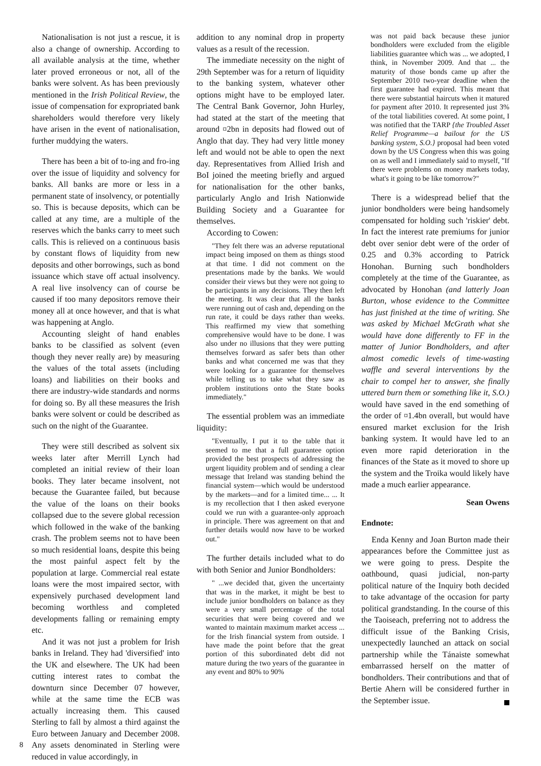Nationalisation is not just a rescue, it is also a change of ownership. According to all available analysis at the time, whether later proved erroneous or not, all of the banks were solvent. As has been previously mentioned in the Irish Political Review, the issue of compensation for expropriated bank shareholders would therefore very likely have arisen in the event of nationalisation, further muddying the waters.
There has been a bit of to-ing and fro-ing over the issue of liquidity and solvency for banks. All banks are more or less in a permanent state of insolvency, or potentially so. This is because deposits, which can be called at any time, are a multiple of the reserves which the banks carry to meet such calls. This is relieved on a continuous basis by constant flows of liquidity from new deposits and other borrowings, such as bond issuance which stave off actual insolvency. A real live insolvency can of course be caused if too many depositors remove their money all at once however, and that is what was happening at Anglo.
Accounting sleight of hand enables banks to be classified as solvent (even though they never really are) by measuring the values of the total assets (including loans) and liabilities on their books and there are industry-wide standards and norms for doing so. By all these measures the Irish banks were solvent or could be described as such on the night of the Guarantee.
They were still described as solvent six weeks later after Merrill Lynch had completed an initial review of their loan books. They later became insolvent, not because the Guarantee failed, but because the value of the loans on their books collapsed due to the severe global recession which followed in the wake of the banking crash. The problem seems not to have been so much residential loans, despite this being the most painful aspect felt by the population at large. Commercial real estate loans were the most impaired sector, with expensively purchased development land becoming worthless and completed developments falling or remaining empty etc.
And it was not just a problem for Irish banks in Ireland. They had 'diversified' into the UK and elsewhere. The UK had been cutting interest rates to combat the downturn since December 07 however, while at the same time the ECB was actually increasing them. This caused Sterling to fall by almost a third against the Euro between January and December 2008. Any assets denominated in Sterling were reduced in value accordingly, in
addition to any nominal drop in property values as a result of the recession.
The immediate necessity on the night of 29th September was for a return of liquidity to the banking system, whatever other options might have to be employed later. The Central Bank Governor, John Hurley, had stated at the start of the meeting that around ¤2bn in deposits had flowed out of Anglo that day. They had very little money left and would not be able to open the next day. Representatives from Allied Irish and BoI joined the meeting briefly and argued for nationalisation for the other banks, particularly Anglo and Irish Nationwide Building Society and a Guarantee for themselves.
According to Cowen:
"They felt there was an adverse reputational impact being imposed on them as things stood at that time. I did not comment on the presentations made by the banks. We would consider their views but they were not going to be participants in any decisions. They then left the meeting. It was clear that all the banks were running out of cash and, depending on the run rate, it could be days rather than weeks. This reaffirmed my view that something comprehensive would have to be done. I was also under no illusions that they were putting themselves forward as safer bets than other banks and what concerned me was that they were looking for a guarantee for themselves while telling us to take what they saw as problem institutions onto the State books immediately."
The essential problem was an immediate liquidity:
"Eventually, I put it to the table that it seemed to me that a full guarantee option provided the best prospects of addressing the urgent liquidity problem and of sending a clear message that Ireland was standing behind the financial system—which would be understood by the markets—and for a limited time... ... It is my recollection that I then asked everyone could we run with a guarantee-only approach in principle. There was agreement on that and further details would now have to be worked out."
The further details included what to do with both Senior and Junior Bondholders:
" ...we decided that, given the uncertainty that was in the market, it might be best to include junior bondholders on balance as they were a very small percentage of the total securities that were being covered and we wanted to maintain maximum market access ... for the Irish financial system from outside. I have made the point before that the great portion of this subordinated debt did not mature during the two years of the guarantee in any event and 80% to 90%
was not paid back because these junior bondholders were excluded from the eligible liabilities guarantee which was ... we adopted, I think, in November 2009. And that ... the maturity of those bonds came up after the September 2010 two-year deadline when the first guarantee had expired. This meant that there were substantial haircuts when it matured for payment after 2010. It represented just 3% of the total liabilities covered. At some point, I was notified that the TARP {the Troubled Asset Relief Programme—a bailout for the US banking system, S.O.} proposal had been voted down by the US Congress when this was going on as well and I immediately said to myself, "If there were problems on money markets today, what's it going to be like tomorrow?"
There is a widespread belief that the junior bondholders were being handsomely compensated for holding such 'riskier' debt. In fact the interest rate premiums for junior debt over senior debt were of the order of 0.25 and 0.3% according to Patrick Honohan. Burning such bondholders completely at the time of the Guarantee, as advocated by Honohan (and latterly Joan Burton, whose evidence to the Committee has just finished at the time of writing. She was asked by Michael McGrath what she would have done differently to FF in the matter of Junior Bondholders, and after almost comedic levels of time-wasting waffle and several interventions by the chair to compel her to answer, she finally uttered burn them or something like it, S.O.) would have saved in the end something of the order of ¤1.4bn overall, but would have ensured market exclusion for the Irish banking system. It would have led to an even more rapid deterioration in the finances of the State as it moved to shore up the system and the Troika would likely have made a much earlier appearance.
Sean Owens
Endnote:
Enda Kenny and Joan Burton made their appearances before the Committee just as we were going to press. Despite the oathbound, quasi judicial, non-party political nature of the Inquiry both decided to take advantage of the occasion for party political grandstanding. In the course of this the Taoiseach, preferring not to address the difficult issue of the Banking Crisis, unexpectedly launched an attack on social partnership while the Tánaiste somewhat embarrassed herself on the matter of bondholders. Their contributions and that of Bertie Ahern will be considered further in the September issue.
8